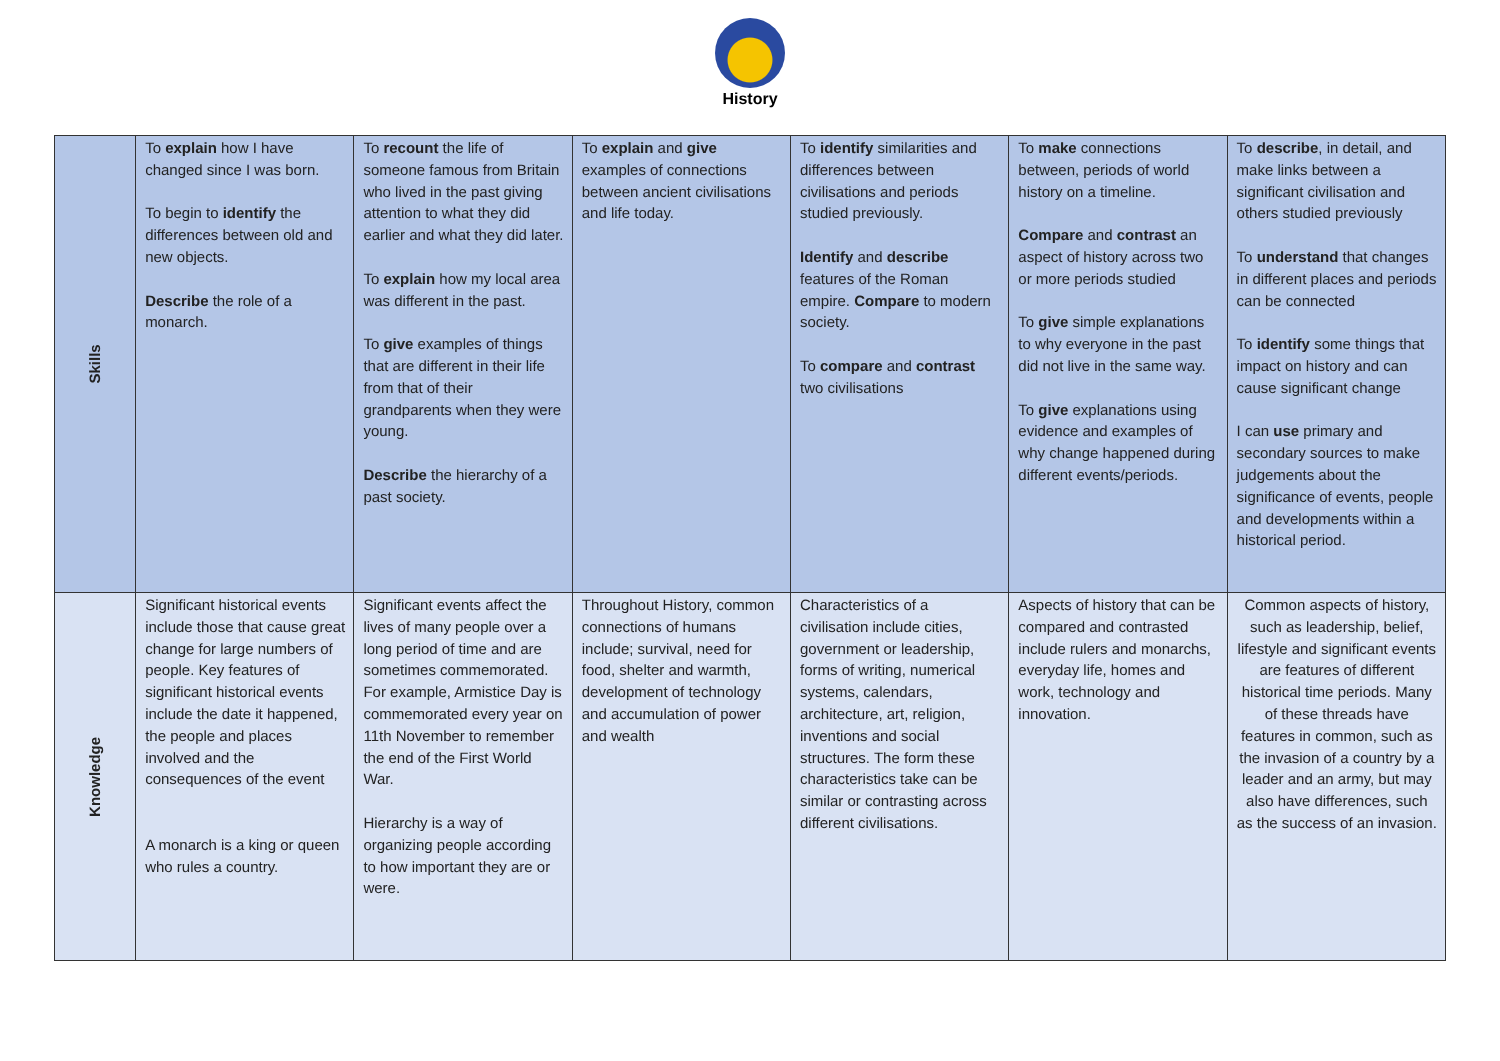History
| Skills | To explain how I have changed since I was born. To begin to identify the differences between old and new objects. Describe the role of a monarch. | To recount the life of someone famous from Britain who lived in the past giving attention to what they did earlier and what they did later. To explain how my local area was different in the past. To give examples of things that are different in their life from that of their grandparents when they were young. Describe the hierarchy of a past society. | To explain and give examples of connections between ancient civilisations and life today. | To identify similarities and differences between civilisations and periods studied previously. Identify and describe features of the Roman empire. Compare to modern society. To compare and contrast two civilisations | To make connections between, periods of world history on a timeline. Compare and contrast an aspect of history across two or more periods studied To give simple explanations to why everyone in the past did not live in the same way. To give explanations using evidence and examples of why change happened during different events/periods. | To describe , in detail, and make links between a significant civilisation and others studied previously To understand that changes in different places and periods can be connected To identify some things that impact on history and can cause significant change I can use primary and secondary sources to make judgements about the significance of events, people and developments within a historical period. |
| Knowledge | Significant historical events include those that cause great change for large numbers of people. Key features of significant historical events include the date it happened, the people and places involved and the consequences of the event A monarch is a king or queen who rules a country. | Significant events affect the lives of many people over a long period of time and are sometimes commemorated. For example, Armistice Day is commemorated every year on 11th November to remember the end of the First World War. Hierarchy is a way of organizing people according to how important they are or were. | Throughout History, common connections of humans include; survival, need for food, shelter and warmth, development of technology and accumulation of power and wealth | Characteristics of a civilisation include cities, government or leadership, forms of writing, numerical systems, calendars, architecture, art, religion, inventions and social structures. The form these characteristics take can be similar or contrasting across different civilisations. | Aspects of history that can be compared and contrasted include rulers and monarchs, everyday life, homes and work, technology and innovation. | Common aspects of history, such as leadership, belief, lifestyle and significant events are features of different historical time periods. Many of these threads have features in common, such as the invasion of a country by a leader and an army, but may also have differences, such as the success of an invasion. |